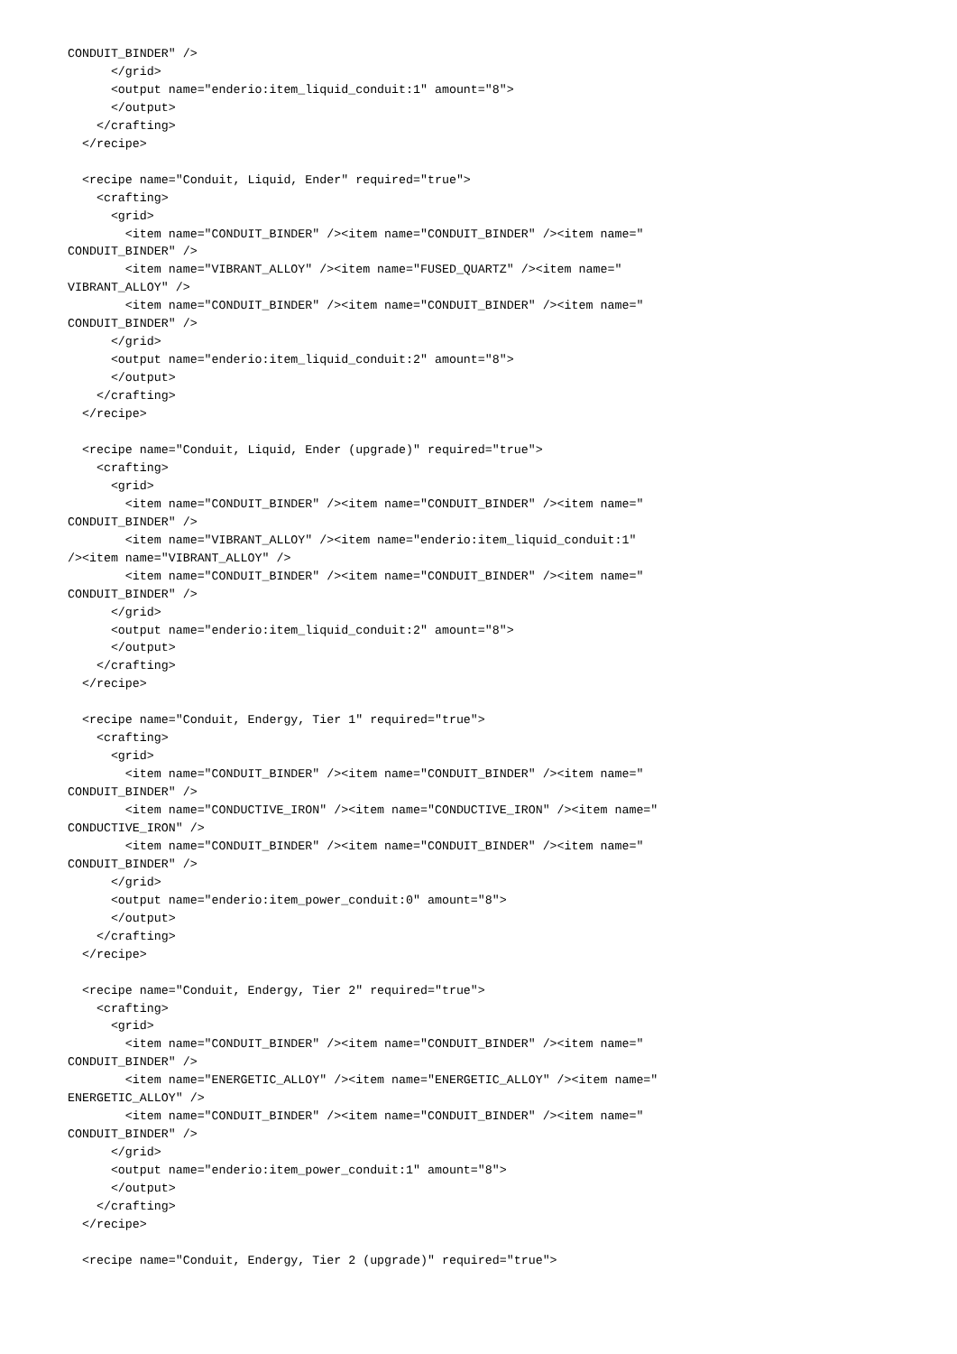CONDUIT_BINDER" />
      </grid>
      <output name="enderio:item_liquid_conduit:1" amount="8">
      </output>
    </crafting>
  </recipe>

  <recipe name="Conduit, Liquid, Ender" required="true">
    <crafting>
      <grid>
        <item name="CONDUIT_BINDER" /><item name="CONDUIT_BINDER" /><item name="
CONDUIT_BINDER" />
        <item name="VIBRANT_ALLOY" /><item name="FUSED_QUARTZ" /><item name="
VIBRANT_ALLOY" />
        <item name="CONDUIT_BINDER" /><item name="CONDUIT_BINDER" /><item name="
CONDUIT_BINDER" />
      </grid>
      <output name="enderio:item_liquid_conduit:2" amount="8">
      </output>
    </crafting>
  </recipe>

  <recipe name="Conduit, Liquid, Ender (upgrade)" required="true">
    <crafting>
      <grid>
        <item name="CONDUIT_BINDER" /><item name="CONDUIT_BINDER" /><item name="
CONDUIT_BINDER" />
        <item name="VIBRANT_ALLOY" /><item name="enderio:item_liquid_conduit:1"
/><item name="VIBRANT_ALLOY" />
        <item name="CONDUIT_BINDER" /><item name="CONDUIT_BINDER" /><item name="
CONDUIT_BINDER" />
      </grid>
      <output name="enderio:item_liquid_conduit:2" amount="8">
      </output>
    </crafting>
  </recipe>

  <recipe name="Conduit, Endergy, Tier 1" required="true">
    <crafting>
      <grid>
        <item name="CONDUIT_BINDER" /><item name="CONDUIT_BINDER" /><item name="
CONDUIT_BINDER" />
        <item name="CONDUCTIVE_IRON" /><item name="CONDUCTIVE_IRON" /><item name="
CONDUCTIVE_IRON" />
        <item name="CONDUIT_BINDER" /><item name="CONDUIT_BINDER" /><item name="
CONDUIT_BINDER" />
      </grid>
      <output name="enderio:item_power_conduit:0" amount="8">
      </output>
    </crafting>
  </recipe>

  <recipe name="Conduit, Endergy, Tier 2" required="true">
    <crafting>
      <grid>
        <item name="CONDUIT_BINDER" /><item name="CONDUIT_BINDER" /><item name="
CONDUIT_BINDER" />
        <item name="ENERGETIC_ALLOY" /><item name="ENERGETIC_ALLOY" /><item name="
ENERGETIC_ALLOY" />
        <item name="CONDUIT_BINDER" /><item name="CONDUIT_BINDER" /><item name="
CONDUIT_BINDER" />
      </grid>
      <output name="enderio:item_power_conduit:1" amount="8">
      </output>
    </crafting>
  </recipe>

  <recipe name="Conduit, Endergy, Tier 2 (upgrade)" required="true">